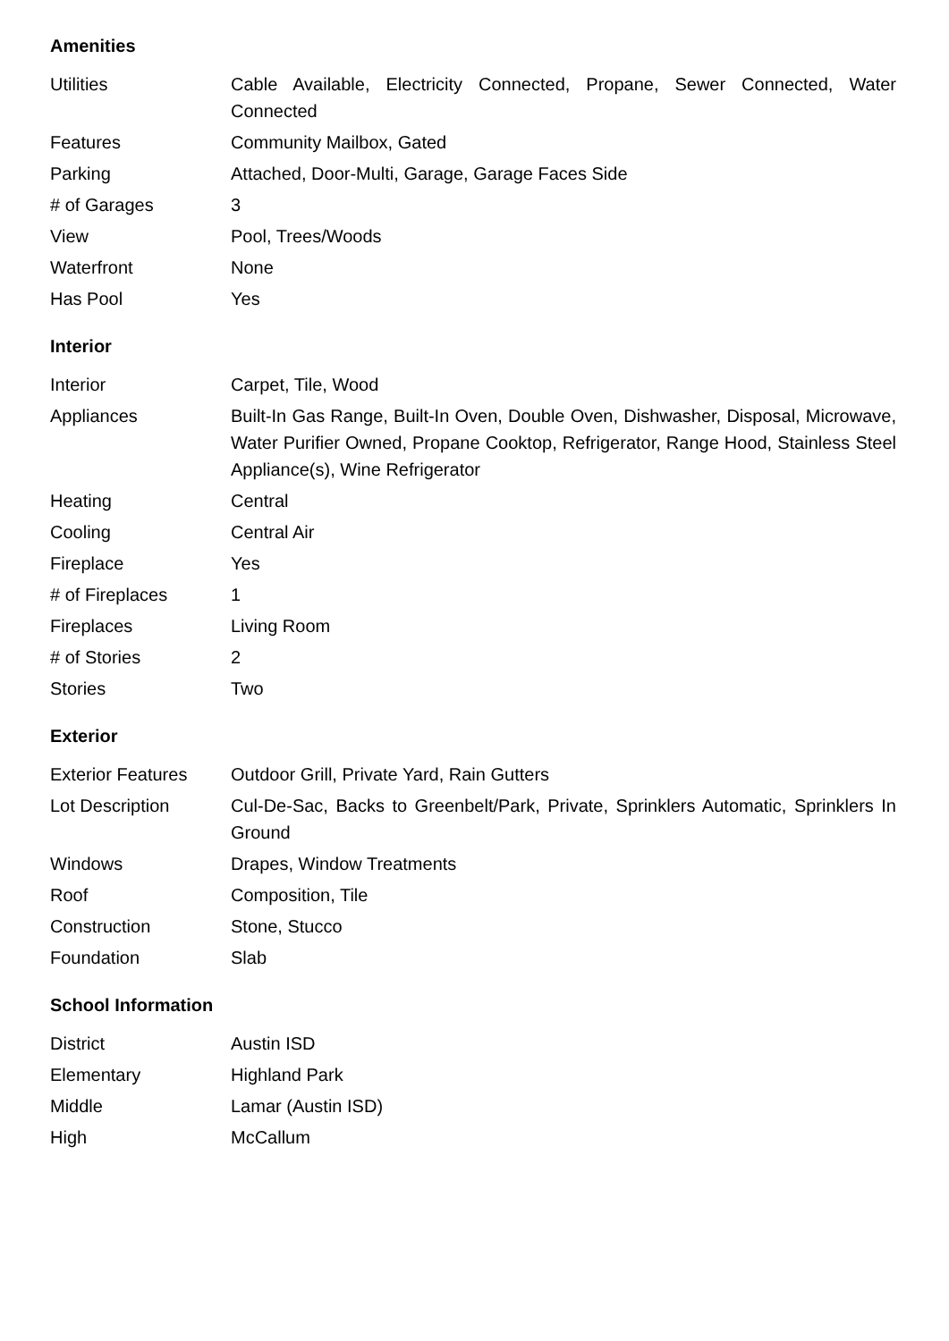Amenities
| Utilities | Cable Available, Electricity Connected, Propane, Sewer Connected, Water Connected |
| Features | Community Mailbox, Gated |
| Parking | Attached, Door-Multi, Garage, Garage Faces Side |
| # of Garages | 3 |
| View | Pool, Trees/Woods |
| Waterfront | None |
| Has Pool | Yes |
Interior
| Interior | Carpet, Tile, Wood |
| Appliances | Built-In Gas Range, Built-In Oven, Double Oven, Dishwasher, Disposal, Microwave, Water Purifier Owned, Propane Cooktop, Refrigerator, Range Hood, Stainless Steel Appliance(s), Wine Refrigerator |
| Heating | Central |
| Cooling | Central Air |
| Fireplace | Yes |
| # of Fireplaces | 1 |
| Fireplaces | Living Room |
| # of Stories | 2 |
| Stories | Two |
Exterior
| Exterior Features | Outdoor Grill, Private Yard, Rain Gutters |
| Lot Description | Cul-De-Sac, Backs to Greenbelt/Park, Private, Sprinklers Automatic, Sprinklers In Ground |
| Windows | Drapes, Window Treatments |
| Roof | Composition, Tile |
| Construction | Stone, Stucco |
| Foundation | Slab |
School Information
| District | Austin ISD |
| Elementary | Highland Park |
| Middle | Lamar (Austin ISD) |
| High | McCallum |